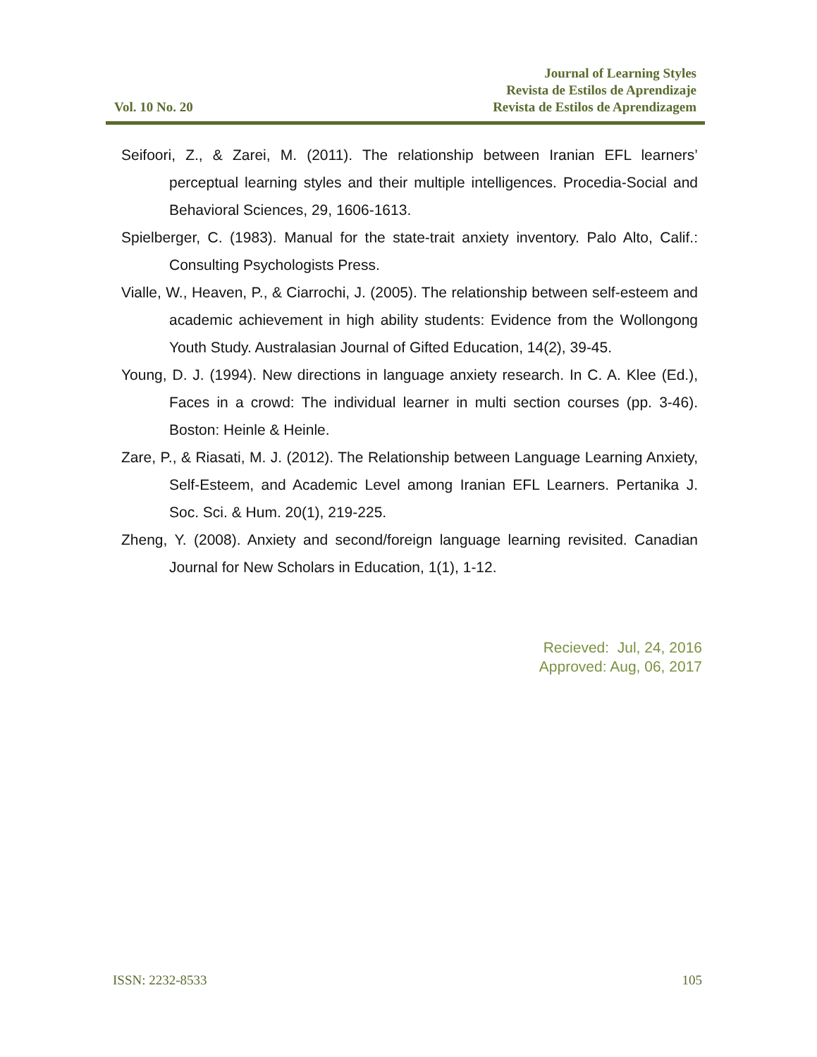Vol. 10 No. 20
Journal of Learning Styles
Revista de Estilos de Aprendizaje
Revista de Estilos de Aprendizagem
Seifoori, Z., & Zarei, M. (2011). The relationship between Iranian EFL learners’ perceptual learning styles and their multiple intelligences. Procedia-Social and Behavioral Sciences, 29, 1606-1613.
Spielberger, C. (1983). Manual for the state-trait anxiety inventory. Palo Alto, Calif.: Consulting Psychologists Press.
Vialle, W., Heaven, P., & Ciarrochi, J. (2005). The relationship between self-esteem and academic achievement in high ability students: Evidence from the Wollongong Youth Study. Australasian Journal of Gifted Education, 14(2), 39-45.
Young, D. J. (1994). New directions in language anxiety research. In C. A. Klee (Ed.), Faces in a crowd: The individual learner in multi section courses (pp. 3-46). Boston: Heinle & Heinle.
Zare, P., & Riasati, M. J. (2012). The Relationship between Language Learning Anxiety, Self-Esteem, and Academic Level among Iranian EFL Learners. Pertanika J. Soc. Sci. & Hum. 20(1), 219-225.
Zheng, Y. (2008). Anxiety and second/foreign language learning revisited. Canadian Journal for New Scholars in Education, 1(1), 1-12.
Recieved: Jul, 24, 2016
Approved: Aug, 06, 2017
ISSN: 2232-8533 105